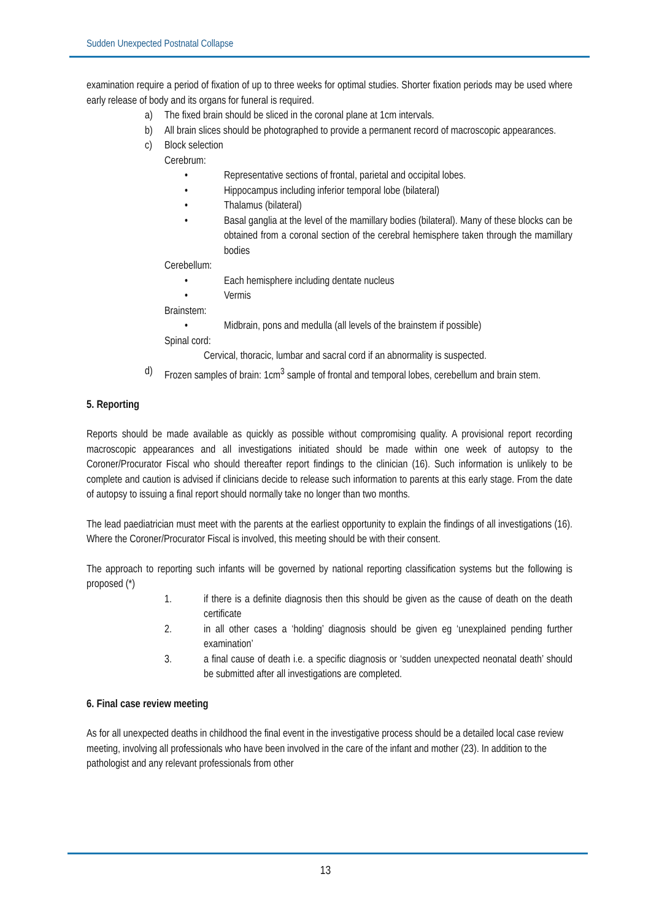Sudden Unexpected Postnatal Collapse
examination require a period of fixation of up to three weeks for optimal studies. Shorter fixation periods may be used where early release of body and its organs for funeral is required.
a) The fixed brain should be sliced in the coronal plane at 1cm intervals.
b) All brain slices should be photographed to provide a permanent record of macroscopic appearances.
c) Block selection
Cerebrum:
• Representative sections of frontal, parietal and occipital lobes.
• Hippocampus including inferior temporal lobe (bilateral)
• Thalamus (bilateral)
• Basal ganglia at the level of the mamillary bodies (bilateral). Many of these blocks can be obtained from a coronal section of the cerebral hemisphere taken through the mamillary bodies
Cerebellum:
• Each hemisphere including dentate nucleus
• Vermis
Brainstem:
• Midbrain, pons and medulla (all levels of the brainstem if possible)
Spinal cord:
Cervical, thoracic, lumbar and sacral cord if an abnormality is suspected.
d) Frozen samples of brain: 1cm<sup>3</sup> sample of frontal and temporal lobes, cerebellum and brain stem.
5. Reporting
Reports should be made available as quickly as possible without compromising quality. A provisional report recording macroscopic appearances and all investigations initiated should be made within one week of autopsy to the Coroner/Procurator Fiscal who should thereafter report findings to the clinician (16). Such information is unlikely to be complete and caution is advised if clinicians decide to release such information to parents at this early stage. From the date of autopsy to issuing a final report should normally take no longer than two months.
The lead paediatrician must meet with the parents at the earliest opportunity to explain the findings of all investigations (16). Where the Coroner/Procurator Fiscal is involved, this meeting should be with their consent.
The approach to reporting such infants will be governed by national reporting classification systems but the following is proposed (*)
1. if there is a definite diagnosis then this should be given as the cause of death on the death certificate
2. in all other cases a ‘holding’ diagnosis should be given eg ‘unexplained pending further examination’
3. a final cause of death i.e. a specific diagnosis or ‘sudden unexpected neonatal death’ should be submitted after all investigations are completed.
6. Final case review meeting
As for all unexpected deaths in childhood the final event in the investigative process should be a detailed local case review meeting, involving all professionals who have been involved in the care of the infant and mother (23). In addition to the pathologist and any relevant professionals from other
13